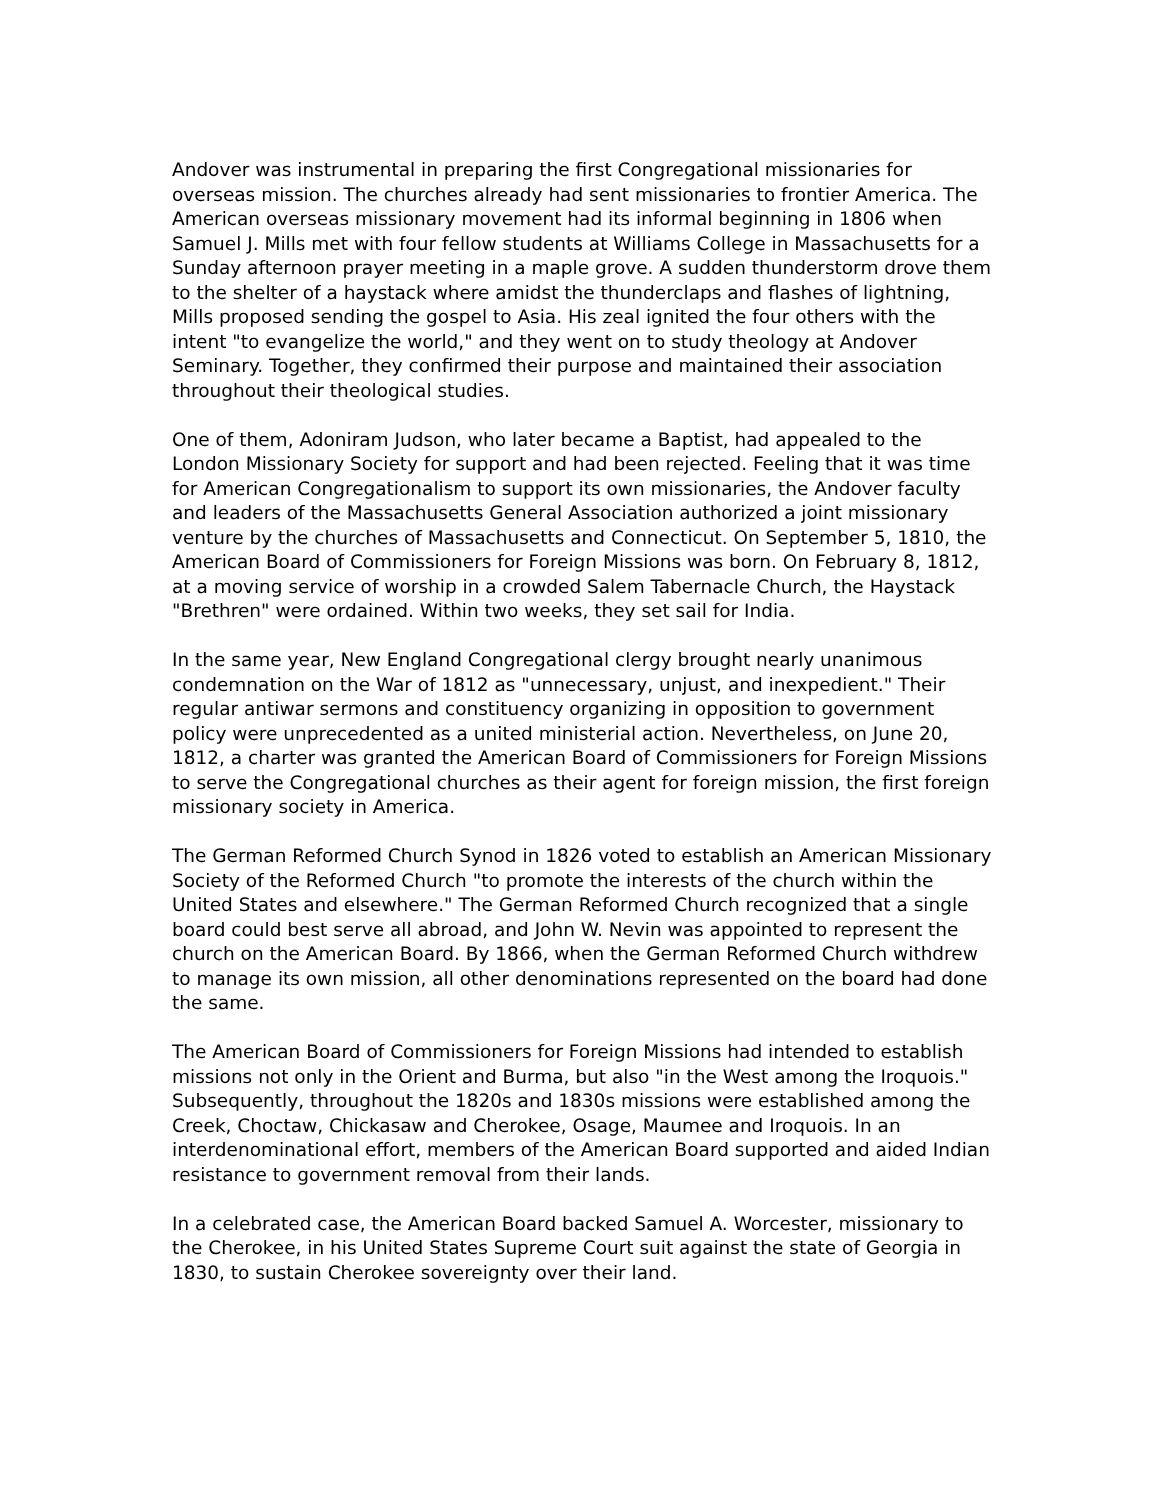Andover was instrumental in preparing the first Congregational missionaries for overseas mission. The churches already had sent missionaries to frontier America. The American overseas missionary movement had its informal beginning in 1806 when Samuel J. Mills met with four fellow students at Williams College in Massachusetts for a Sunday afternoon prayer meeting in a maple grove. A sudden thunderstorm drove them to the shelter of a haystack where amidst the thunderclaps and flashes of lightning, Mills proposed sending the gospel to Asia. His zeal ignited the four others with the intent "to evangelize the world," and they went on to study theology at Andover Seminary. Together, they confirmed their purpose and maintained their association throughout their theological studies.
One of them, Adoniram Judson, who later became a Baptist, had appealed to the London Missionary Society for support and had been rejected. Feeling that it was time for American Congregationalism to support its own missionaries, the Andover faculty and leaders of the Massachusetts General Association authorized a joint missionary venture by the churches of Massachusetts and Connecticut. On September 5, 1810, the American Board of Commissioners for Foreign Missions was born. On February 8, 1812, at a moving service of worship in a crowded Salem Tabernacle Church, the Haystack "Brethren" were ordained. Within two weeks, they set sail for India.
In the same year, New England Congregational clergy brought nearly unanimous condemnation on the War of 1812 as "unnecessary, unjust, and inexpedient." Their regular antiwar sermons and constituency organizing in opposition to government policy were unprecedented as a united ministerial action. Nevertheless, on June 20, 1812, a charter was granted the American Board of Commissioners for Foreign Missions to serve the Congregational churches as their agent for foreign mission, the first foreign missionary society in America.
The German Reformed Church Synod in 1826 voted to establish an American Missionary Society of the Reformed Church "to promote the interests of the church within the United States and elsewhere." The German Reformed Church recognized that a single board could best serve all abroad, and John W. Nevin was appointed to represent the church on the American Board. By 1866, when the German Reformed Church withdrew to manage its own mission, all other denominations represented on the board had done the same.
The American Board of Commissioners for Foreign Missions had intended to establish missions not only in the Orient and Burma, but also "in the West among the Iroquois." Subsequently, throughout the 1820s and 1830s missions were established among the Creek, Choctaw, Chickasaw and Cherokee, Osage, Maumee and Iroquois. In an interdenominational effort, members of the American Board supported and aided Indian resistance to government removal from their lands.
In a celebrated case, the American Board backed Samuel A. Worcester, missionary to the Cherokee, in his United States Supreme Court suit against the state of Georgia in 1830, to sustain Cherokee sovereignty over their land.